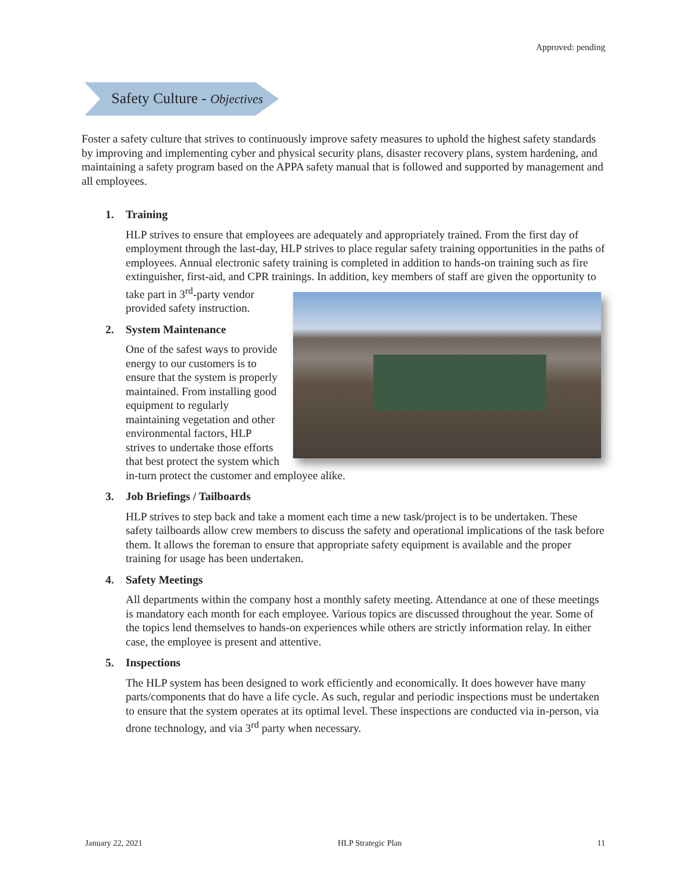Approved: pending
Safety Culture - Objectives
Foster a safety culture that strives to continuously improve safety measures to uphold the highest safety standards by improving and implementing cyber and physical security plans, disaster recovery plans, system hardening, and maintaining a safety program based on the APPA safety manual that is followed and supported by management and all employees.
1. Training
HLP strives to ensure that employees are adequately and appropriately trained. From the first day of employment through the last-day, HLP strives to place regular safety training opportunities in the paths of employees. Annual electronic safety training is completed in addition to hands-on training such as fire extinguisher, first-aid, and CPR trainings. In addition, key members of staff are given the opportunity to take part in 3<sup>rd</sup>-party vendor provided safety instruction.
2. System Maintenance
One of the safest ways to provide energy to our customers is to ensure that the system is properly maintained. From installing good equipment to regularly maintaining vegetation and other environmental factors, HLP strives to undertake those efforts that best protect the system which in-turn protect the customer and employee alike.
3. Job Briefings / Tailboards
HLP strives to step back and take a moment each time a new task/project is to be undertaken. These safety tailboards allow crew members to discuss the safety and operational implications of the task before them. It allows the foreman to ensure that appropriate safety equipment is available and the proper training for usage has been undertaken.
4. Safety Meetings
All departments within the company host a monthly safety meeting. Attendance at one of these meetings is mandatory each month for each employee. Various topics are discussed throughout the year. Some of the topics lend themselves to hands-on experiences while others are strictly information relay. In either case, the employee is present and attentive.
5. Inspections
The HLP system has been designed to work efficiently and economically. It does however have many parts/components that do have a life cycle. As such, regular and periodic inspections must be undertaken to ensure that the system operates at its optimal level. These inspections are conducted via in-person, via drone technology, and via 3<sup>rd</sup> party when necessary.
January 22, 2021 HLP Strategic Plan 11